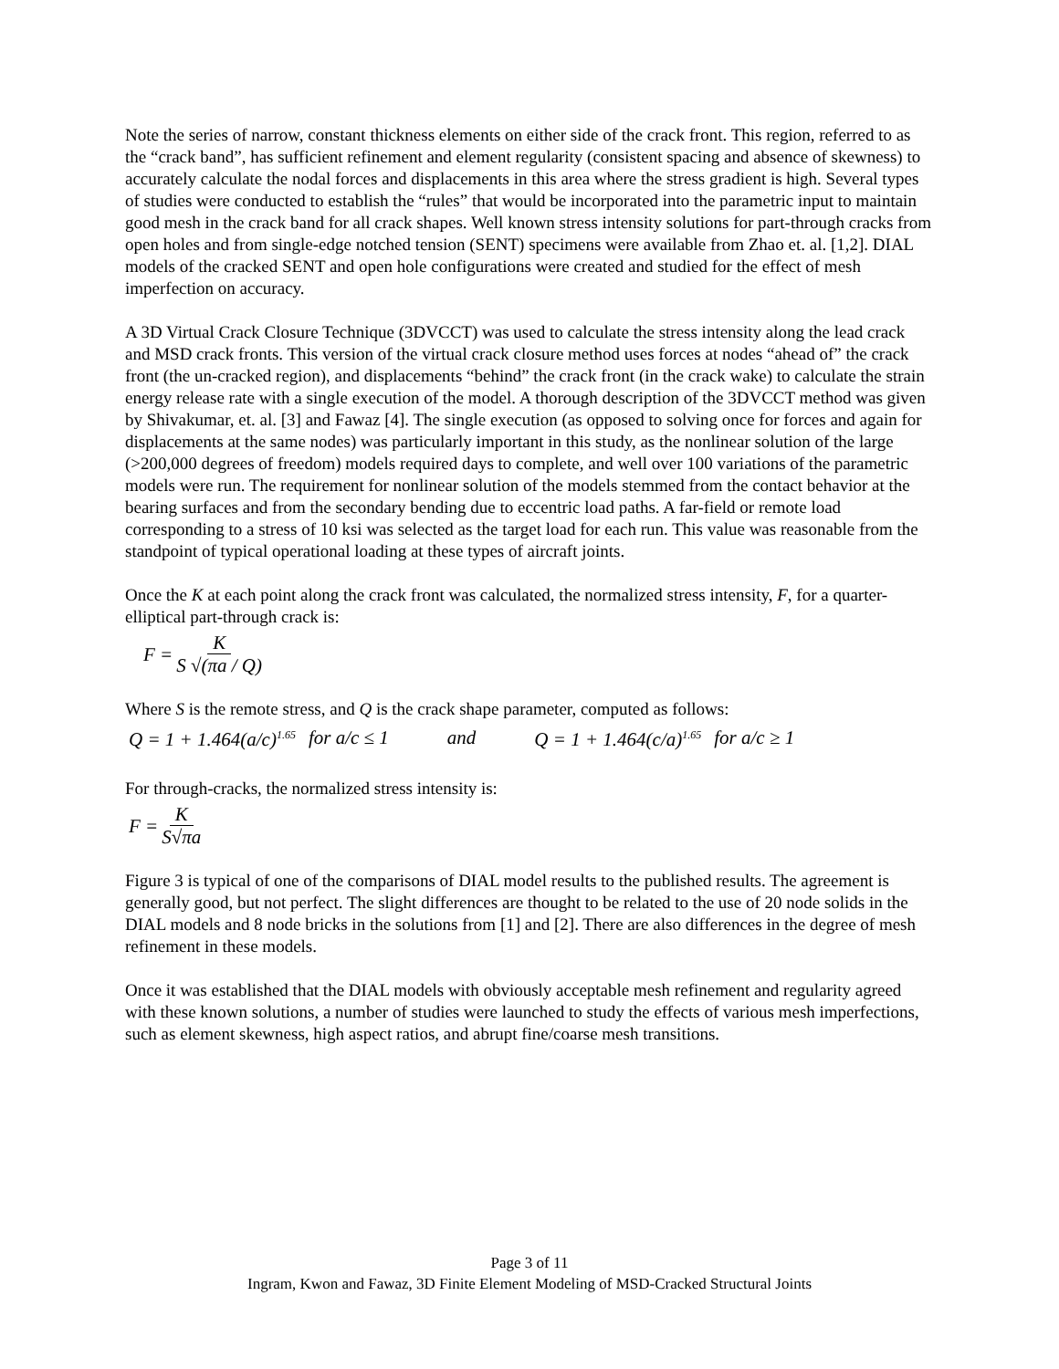Note the series of narrow, constant thickness elements on either side of the crack front. This region, referred to as the “crack band”, has sufficient refinement and element regularity (consistent spacing and absence of skewness) to accurately calculate the nodal forces and displacements in this area where the stress gradient is high. Several types of studies were conducted to establish the “rules” that would be incorporated into the parametric input to maintain good mesh in the crack band for all crack shapes. Well known stress intensity solutions for part-through cracks from open holes and from single-edge notched tension (SENT) specimens were available from Zhao et. al. [1,2]. DIAL models of the cracked SENT and open hole configurations were created and studied for the effect of mesh imperfection on accuracy.
A 3D Virtual Crack Closure Technique (3DVCCT) was used to calculate the stress intensity along the lead crack and MSD crack fronts. This version of the virtual crack closure method uses forces at nodes “ahead of” the crack front (the un-cracked region), and displacements “behind” the crack front (in the crack wake) to calculate the strain energy release rate with a single execution of the model. A thorough description of the 3DVCCT method was given by Shivakumar, et. al. [3] and Fawaz [4]. The single execution (as opposed to solving once for forces and again for displacements at the same nodes) was particularly important in this study, as the nonlinear solution of the large (>200,000 degrees of freedom) models required days to complete, and well over 100 variations of the parametric models were run. The requirement for nonlinear solution of the models stemmed from the contact behavior at the bearing surfaces and from the secondary bending due to eccentric load paths. A far-field or remote load corresponding to a stress of 10 ksi was selected as the target load for each run. This value was reasonable from the standpoint of typical operational loading at these types of aircraft joints.
Once the K at each point along the crack front was calculated, the normalized stress intensity, F, for a quarter-elliptical part-through crack is:
F = K S √(πa / Q)
Where S is the remote stress, and Q is the crack shape parameter, computed as follows:
Q = 1 + 1.464(a/c)<sup>1.65</sup> for a/c ≤ 1 and Q = 1 + 1.464(c/a)<sup>1.65</sup> for a/c ≥ 1
For through-cracks, the normalized stress intensity is:
F = K S√πa
Figure 3 is typical of one of the comparisons of DIAL model results to the published results. The agreement is generally good, but not perfect. The slight differences are thought to be related to the use of 20 node solids in the DIAL models and 8 node bricks in the solutions from [1] and [2]. There are also differences in the degree of mesh refinement in these models.
Once it was established that the DIAL models with obviously acceptable mesh refinement and regularity agreed with these known solutions, a number of studies were launched to study the effects of various mesh imperfections, such as element skewness, high aspect ratios, and abrupt fine/coarse mesh transitions.
Page 3 of 11
Ingram, Kwon and Fawaz, 3D Finite Element Modeling of MSD-Cracked Structural Joints